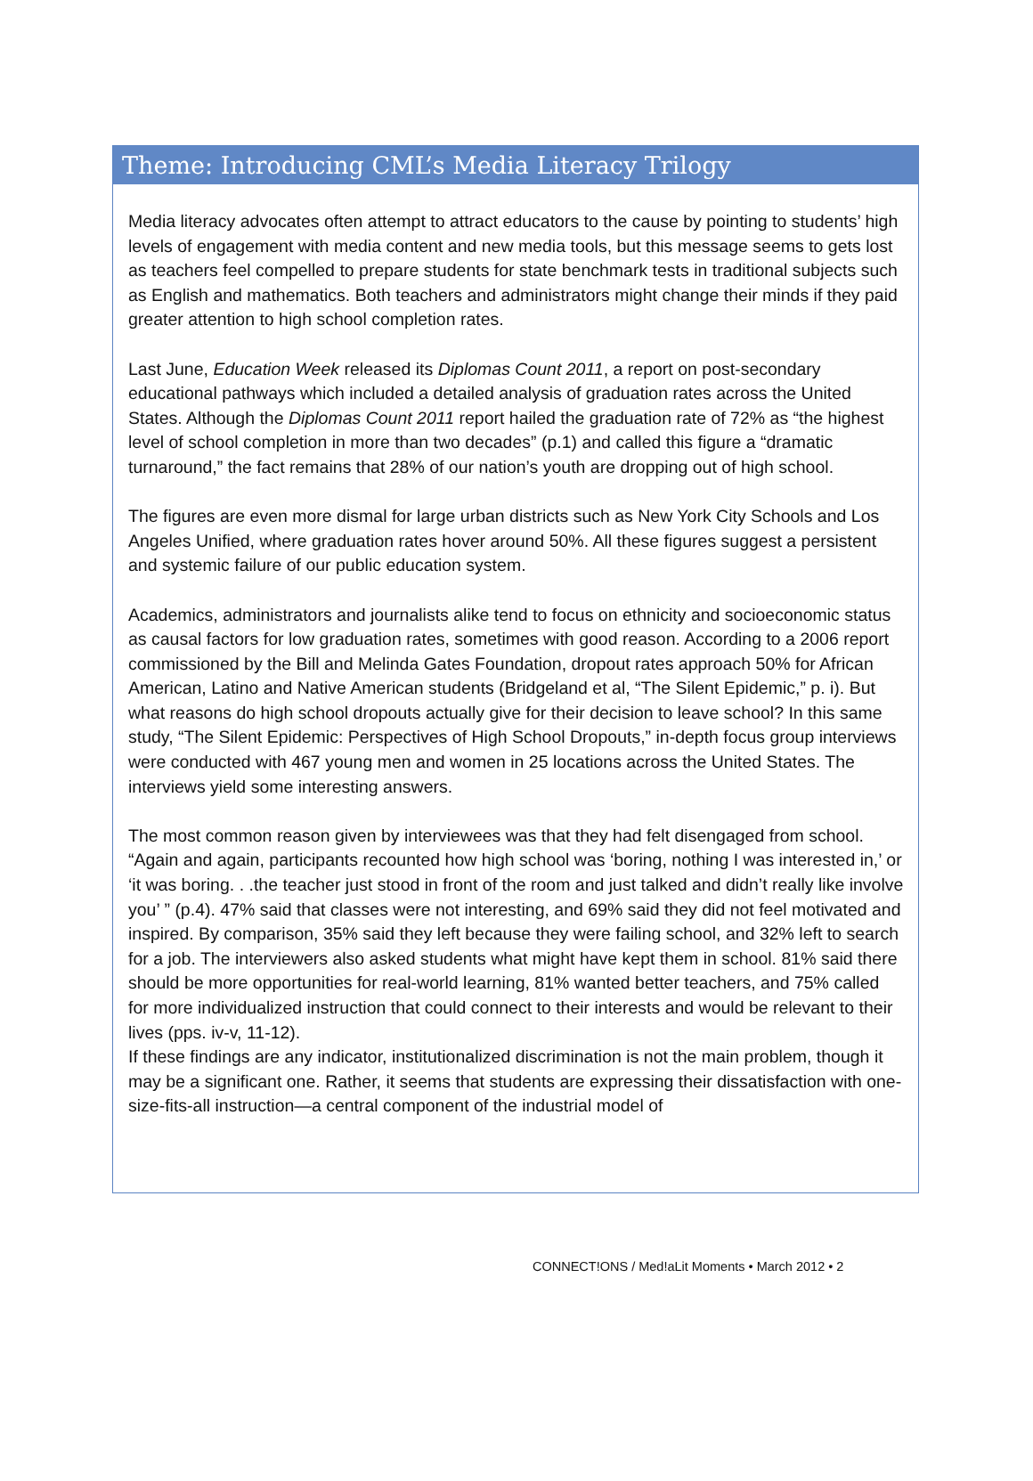Theme: Introducing CML’s Media Literacy Trilogy
Media literacy advocates often attempt to attract educators to the cause by pointing to students’ high levels of engagement with media content and new media tools, but this message seems to gets lost as teachers feel compelled to prepare students for state benchmark tests in traditional subjects such as English and mathematics. Both teachers and administrators might change their minds if they paid greater attention to high school completion rates.
Last June, Education Week released its Diplomas Count 2011, a report on post-secondary educational pathways which included a detailed analysis of graduation rates across the United States. Although the Diplomas Count 2011 report hailed the graduation rate of 72% as “the highest level of school completion in more than two decades” (p.1) and called this figure a “dramatic turnaround,” the fact remains that 28% of our nation’s youth are dropping out of high school.
The figures are even more dismal for large urban districts such as New York City Schools and Los Angeles Unified, where graduation rates hover around 50%. All these figures suggest a persistent and systemic failure of our public education system.
Academics, administrators and journalists alike tend to focus on ethnicity and socioeconomic status as causal factors for low graduation rates, sometimes with good reason. According to a 2006 report commissioned by the Bill and Melinda Gates Foundation, dropout rates approach 50% for African American, Latino and Native American students (Bridgeland et al, “The Silent Epidemic,” p. i). But what reasons do high school dropouts actually give for their decision to leave school? In this same study, “The Silent Epidemic: Perspectives of High School Dropouts,” in-depth focus group interviews were conducted with 467 young men and women in 25 locations across the United States. The interviews yield some interesting answers.
The most common reason given by interviewees was that they had felt disengaged from school. “Again and again, participants recounted how high school was ‘boring, nothing I was interested in,’ or ‘it was boring. . .the teacher just stood in front of the room and just talked and didn’t really like involve you’ ” (p.4). 47% said that classes were not interesting, and 69% said they did not feel motivated and inspired. By comparison, 35% said they left because they were failing school, and 32% left to search for a job. The interviewers also asked students what might have kept them in school. 81% said there should be more opportunities for real-world learning, 81% wanted better teachers, and 75% called for more individualized instruction that could connect to their interests and would be relevant to their lives (pps. iv-v, 11-12).
If these findings are any indicator, institutionalized discrimination is not the main problem, though it may be a significant one. Rather, it seems that students are expressing their dissatisfaction with one-size-fits-all instruction—a central component of the industrial model of
CONNECT!ONS / Med!aLit Moments • March 2012 • 2